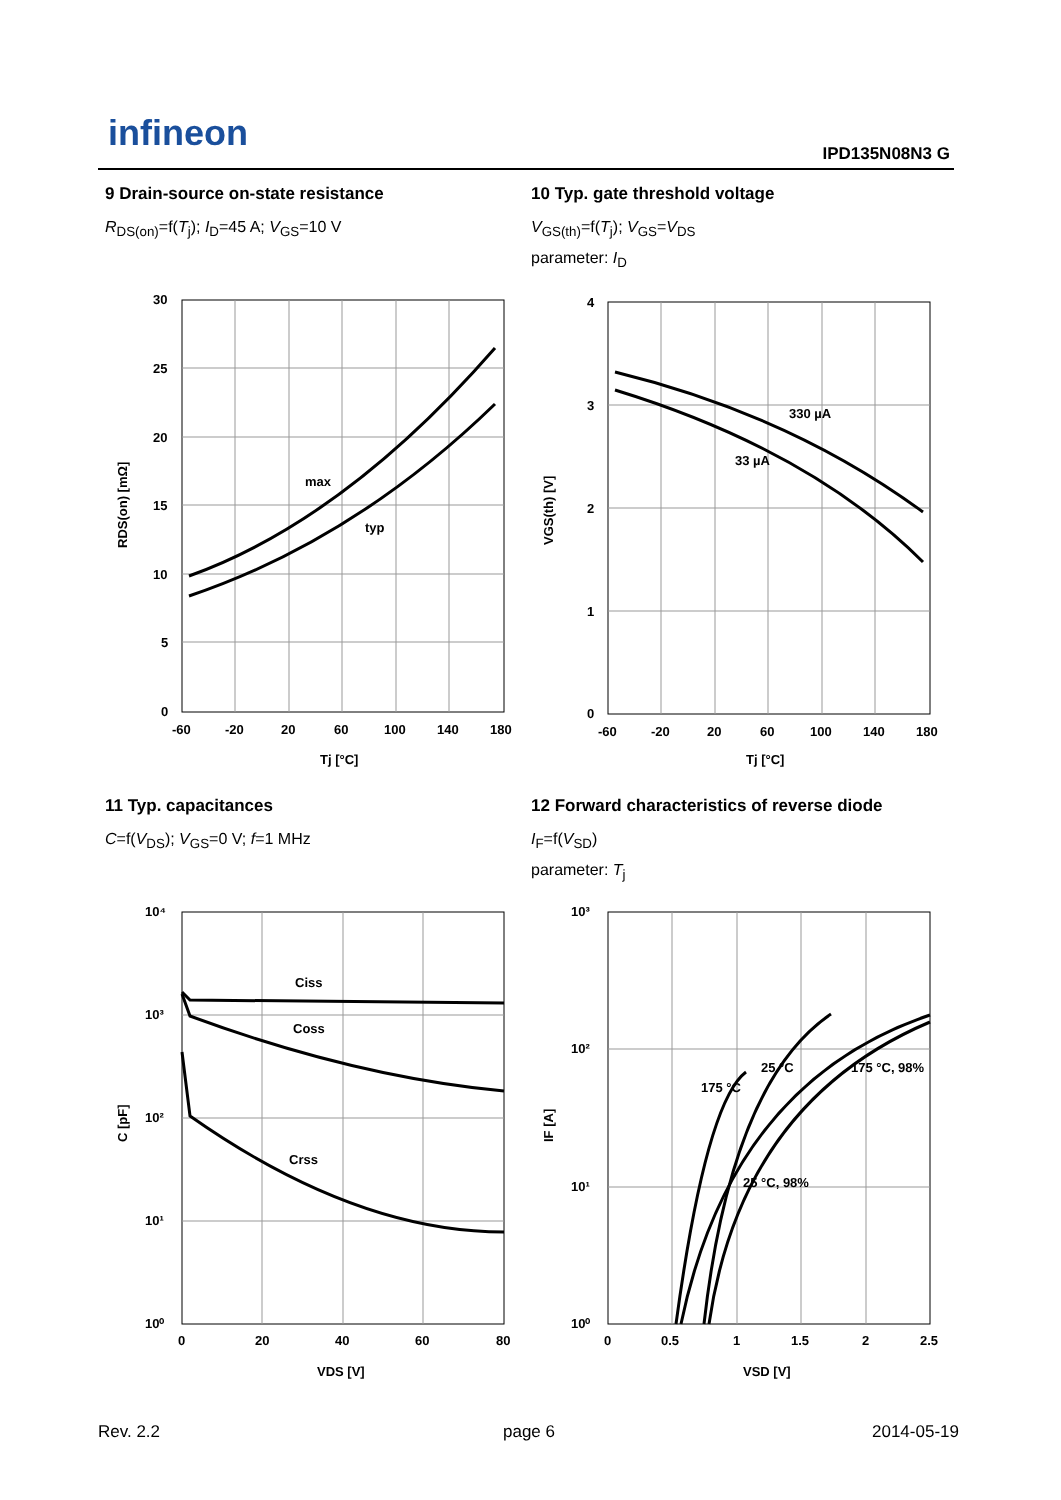infineon IPD135N08N3 G
9 Drain-source on-state resistance
R<sub>DS(on)</sub>=f(T<sub>j</sub>); I<sub>D</sub>=45 A; V<sub>GS</sub>=10 V
10 Typ. gate threshold voltage
V<sub>GS(th)</sub>=f(T<sub>j</sub>); V<sub>GS</sub>=V<sub>DS</sub>
parameter: I<sub>D</sub>
max
typ
30
25
20
15
10
5
0
-60
-20
20
60
100
140
180
Tj [°C]
RDS(on) [mΩ]
330 µA
33 µA
4
3
2
1
0
-60
-20
20
60
100
140
180
Tj [°C]
VGS(th) [V]
11 Typ. capacitances
C=f(V<sub>DS</sub>); V<sub>GS</sub>=0 V; f=1 MHz
12 Forward characteristics of reverse diode
I<sub>F</sub>=f(V<sub>SD</sub>)
parameter: T<sub>j</sub>
Ciss
Coss
Crss
10⁴
10³
10²
10¹
10⁰
0
20
40
60
80
VDS [V]
C [pF]
175 °C
25 °C
175 °C, 98%
25 °C, 98%
10³
10²
10¹
10⁰
0
0.5
1
1.5
2
2.5
VSD [V]
IF [A]
Rev. 2.2 page 6 2014-05-19